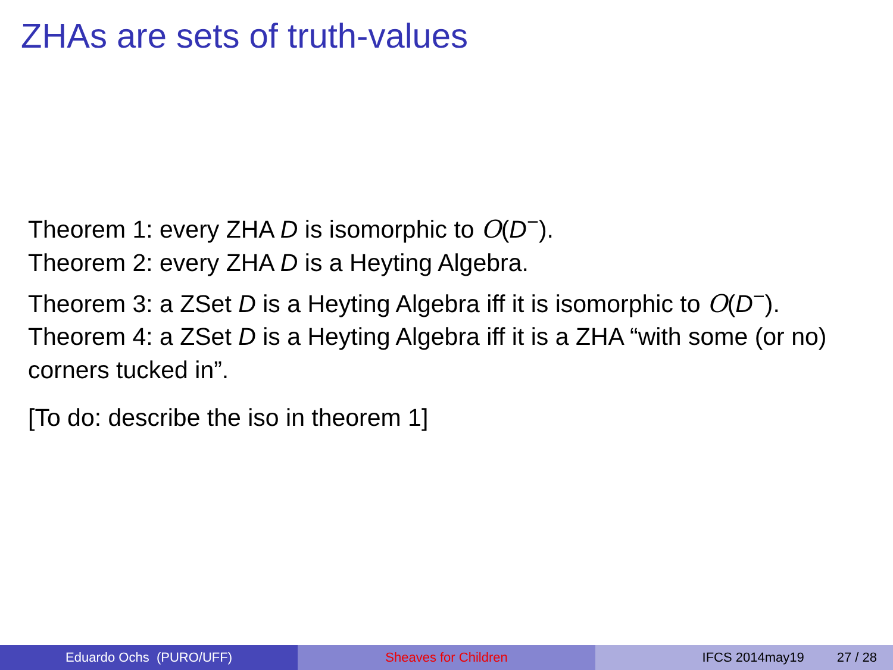ZHAs are sets of truth-values
Theorem 1: every ZHA D is isomorphic to O(D<sup>−</sup>).
Theorem 2: every ZHA D is a Heyting Algebra.
Theorem 3: a ZSet D is a Heyting Algebra iff it is isomorphic to O(D<sup>−</sup>).
Theorem 4: a ZSet D is a Heyting Algebra iff it is a ZHA “with some (or no) corners tucked in”.
[To do: describe the iso in theorem 1]
Eduardo Ochs (PURO/UFF) Sheaves for Children IFCS 2014may19 27 / 28